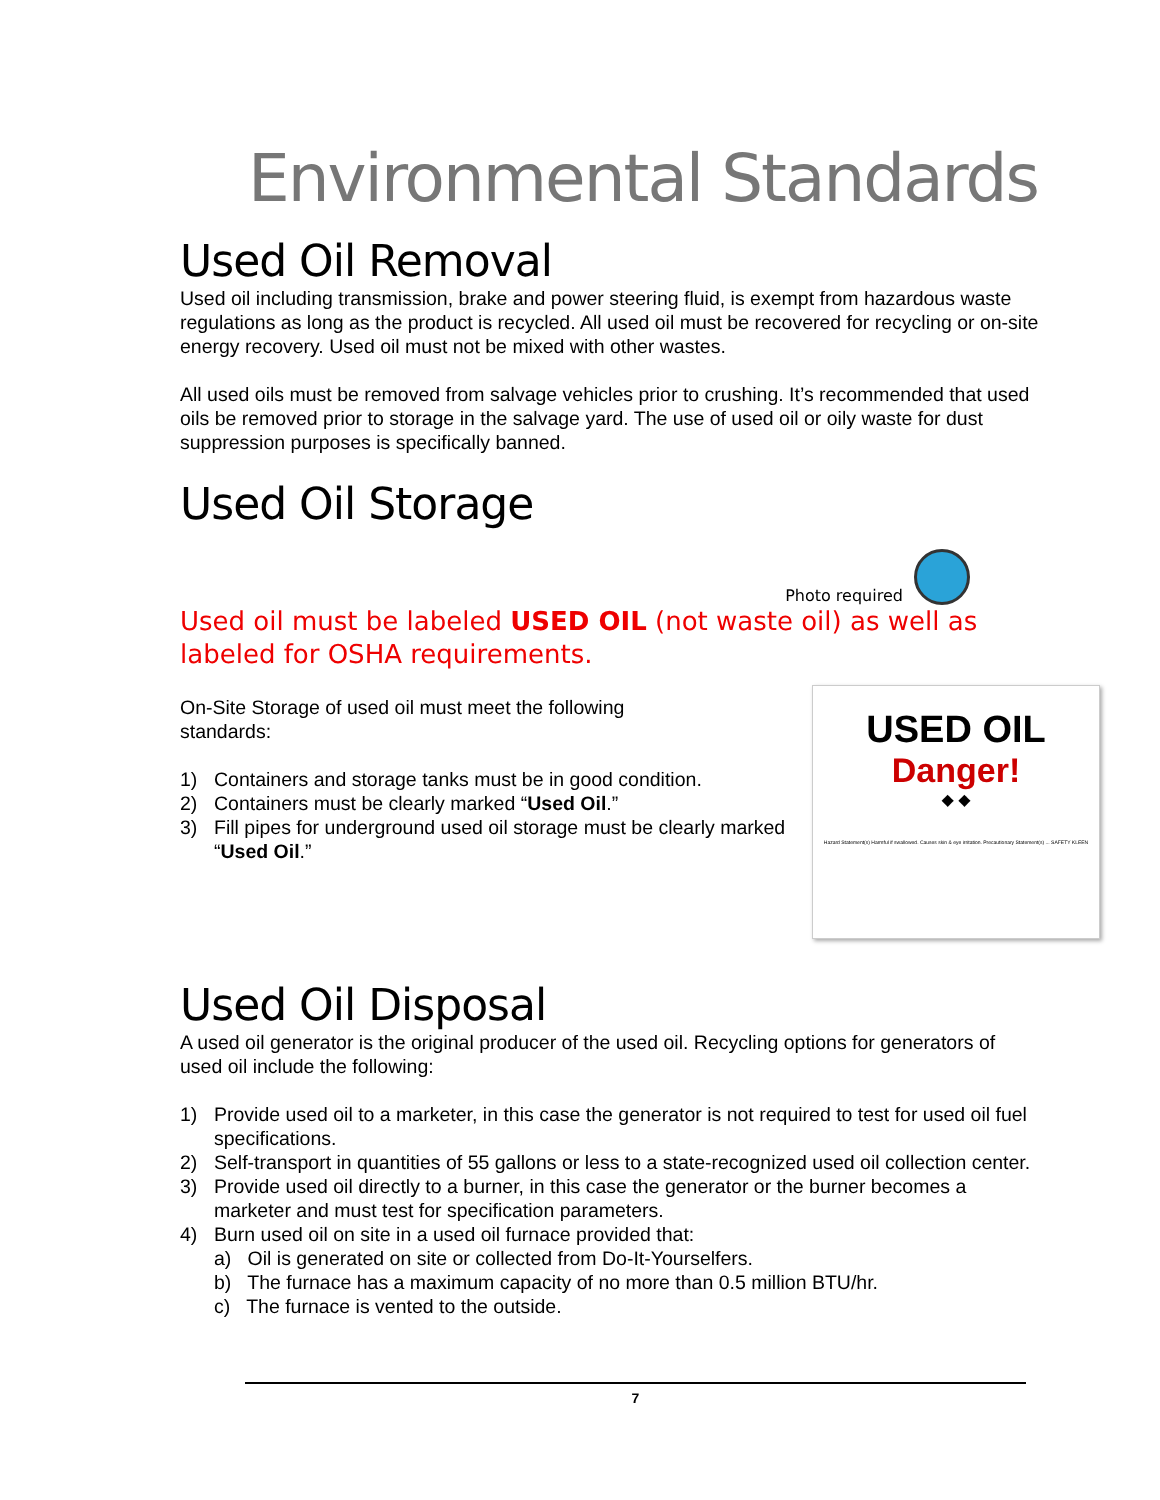Environmental Standards
Used Oil Removal
Used oil including transmission, brake and power steering fluid, is exempt from hazardous waste regulations as long as the product is recycled. All used oil must be recovered for recycling or on-site energy recovery. Used oil must not be mixed with other wastes.
All used oils must be removed from salvage vehicles prior to crushing. It’s recommended that used oils be removed prior to storage in the salvage yard. The use of used oil or oily waste for dust suppression purposes is specifically banned.
Used Oil Storage
Photo required
Used oil must be labeled USED OIL (not waste oil) as well as labeled for OSHA requirements.
USED OIL
Danger!
◆ ◆
Hazard Statement(s) Harmful if swallowed. Causes skin & eye irritation. Precautionary Statement(s) ... SAFETY KLEEN
On-Site Storage of used oil must meet the following standards:
1) Containers and storage tanks must be in good condition.
2) Containers must be clearly marked “Used Oil.”
3) Fill pipes for underground used oil storage must be clearly marked “Used Oil.”
Used Oil Disposal
A used oil generator is the original producer of the used oil. Recycling options for generators of used oil include the following:
1) Provide used oil to a marketer, in this case the generator is not required to test for used oil fuel specifications.
2) Self-transport in quantities of 55 gallons or less to a state-recognized used oil collection center.
3) Provide used oil directly to a burner, in this case the generator or the burner becomes a marketer and must test for specification parameters.
4) Burn used oil on site in a used oil furnace provided that:
a) Oil is generated on site or collected from Do-It-Yourselfers.
b) The furnace has a maximum capacity of no more than 0.5 million BTU/hr.
c) The furnace is vented to the outside.
7